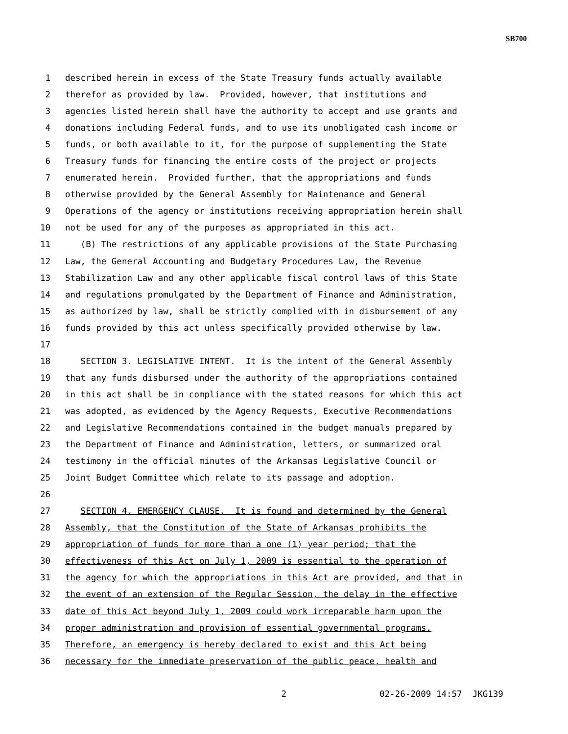SB700
1 described herein in excess of the State Treasury funds actually available
2 therefor as provided by law. Provided, however, that institutions and
3 agencies listed herein shall have the authority to accept and use grants and
4 donations including Federal funds, and to use its unobligated cash income or
5 funds, or both available to it, for the purpose of supplementing the State
6 Treasury funds for financing the entire costs of the project or projects
7 enumerated herein. Provided further, that the appropriations and funds
8 otherwise provided by the General Assembly for Maintenance and General
9 Operations of the agency or institutions receiving appropriation herein shall
10 not be used for any of the purposes as appropriated in this act.
11 (B) The restrictions of any applicable provisions of the State Purchasing
12 Law, the General Accounting and Budgetary Procedures Law, the Revenue
13 Stabilization Law and any other applicable fiscal control laws of this State
14 and regulations promulgated by the Department of Finance and Administration,
15 as authorized by law, shall be strictly complied with in disbursement of any
16 funds provided by this act unless specifically provided otherwise by law.
17
18 SECTION 3. LEGISLATIVE INTENT. It is the intent of the General Assembly
19 that any funds disbursed under the authority of the appropriations contained
20 in this act shall be in compliance with the stated reasons for which this act
21 was adopted, as evidenced by the Agency Requests, Executive Recommendations
22 and Legislative Recommendations contained in the budget manuals prepared by
23 the Department of Finance and Administration, letters, or summarized oral
24 testimony in the official minutes of the Arkansas Legislative Council or
25 Joint Budget Committee which relate to its passage and adoption.
26
27 SECTION 4. EMERGENCY CLAUSE. It is found and determined by the General
28 Assembly, that the Constitution of the State of Arkansas prohibits the
29 appropriation of funds for more than a one (1) year period; that the
30 effectiveness of this Act on July 1, 2009 is essential to the operation of
31 the agency for which the appropriations in this Act are provided, and that in
32 the event of an extension of the Regular Session, the delay in the effective
33 date of this Act beyond July 1, 2009 could work irreparable harm upon the
34 proper administration and provision of essential governmental programs.
35 Therefore, an emergency is hereby declared to exist and this Act being
36 necessary for the immediate preservation of the public peace, health and
2 02-26-2009 14:57 JKG139